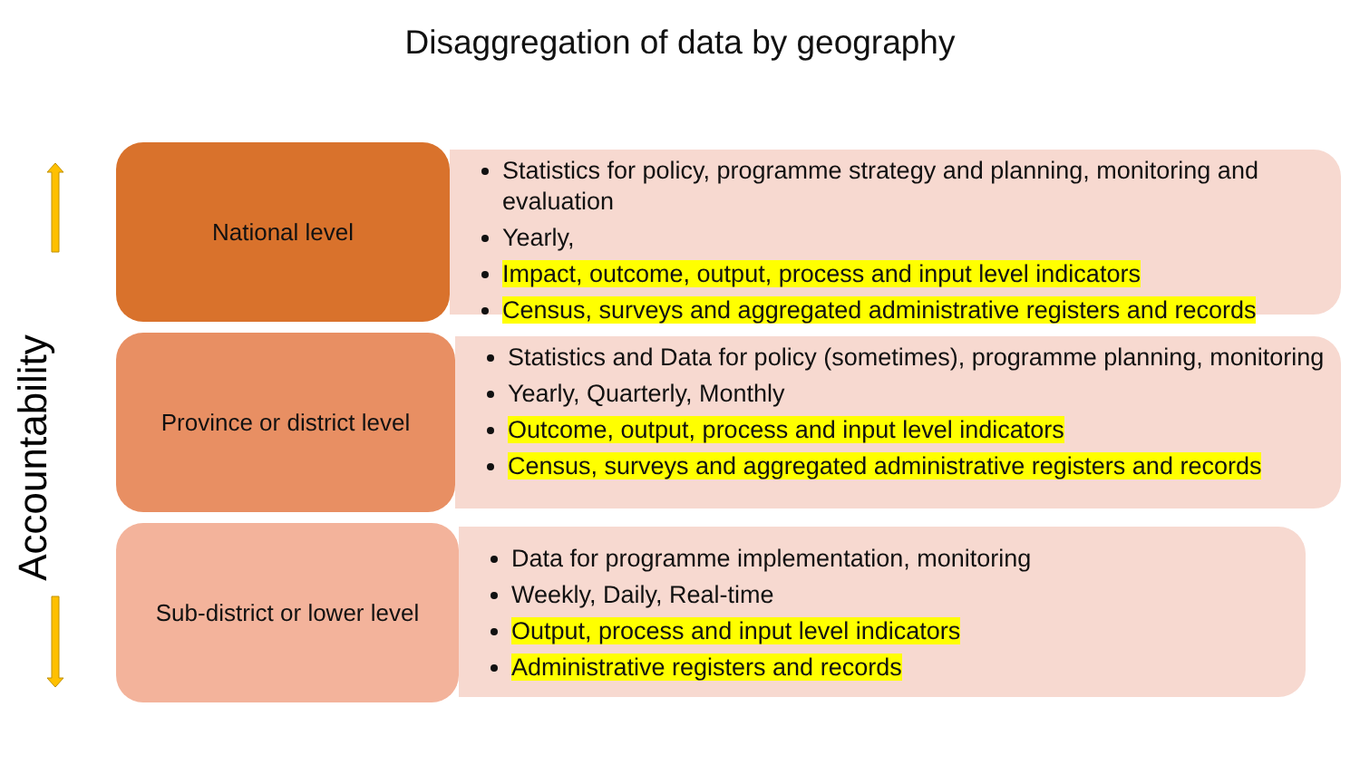Disaggregation of data by geography
Accountability
National level
Statistics for policy, programme strategy and planning, monitoring and evaluation
Yearly,
Impact, outcome, output, process and input level indicators
Census, surveys and aggregated administrative registers and records
Province or district level
Statistics and Data for policy (sometimes), programme planning, monitoring
Yearly, Quarterly, Monthly
Outcome, output, process and input level indicators
Census, surveys and aggregated administrative registers and records
Sub-district or lower level
Data for programme implementation, monitoring
Weekly, Daily, Real-time
Output, process and input level indicators
Administrative registers and records